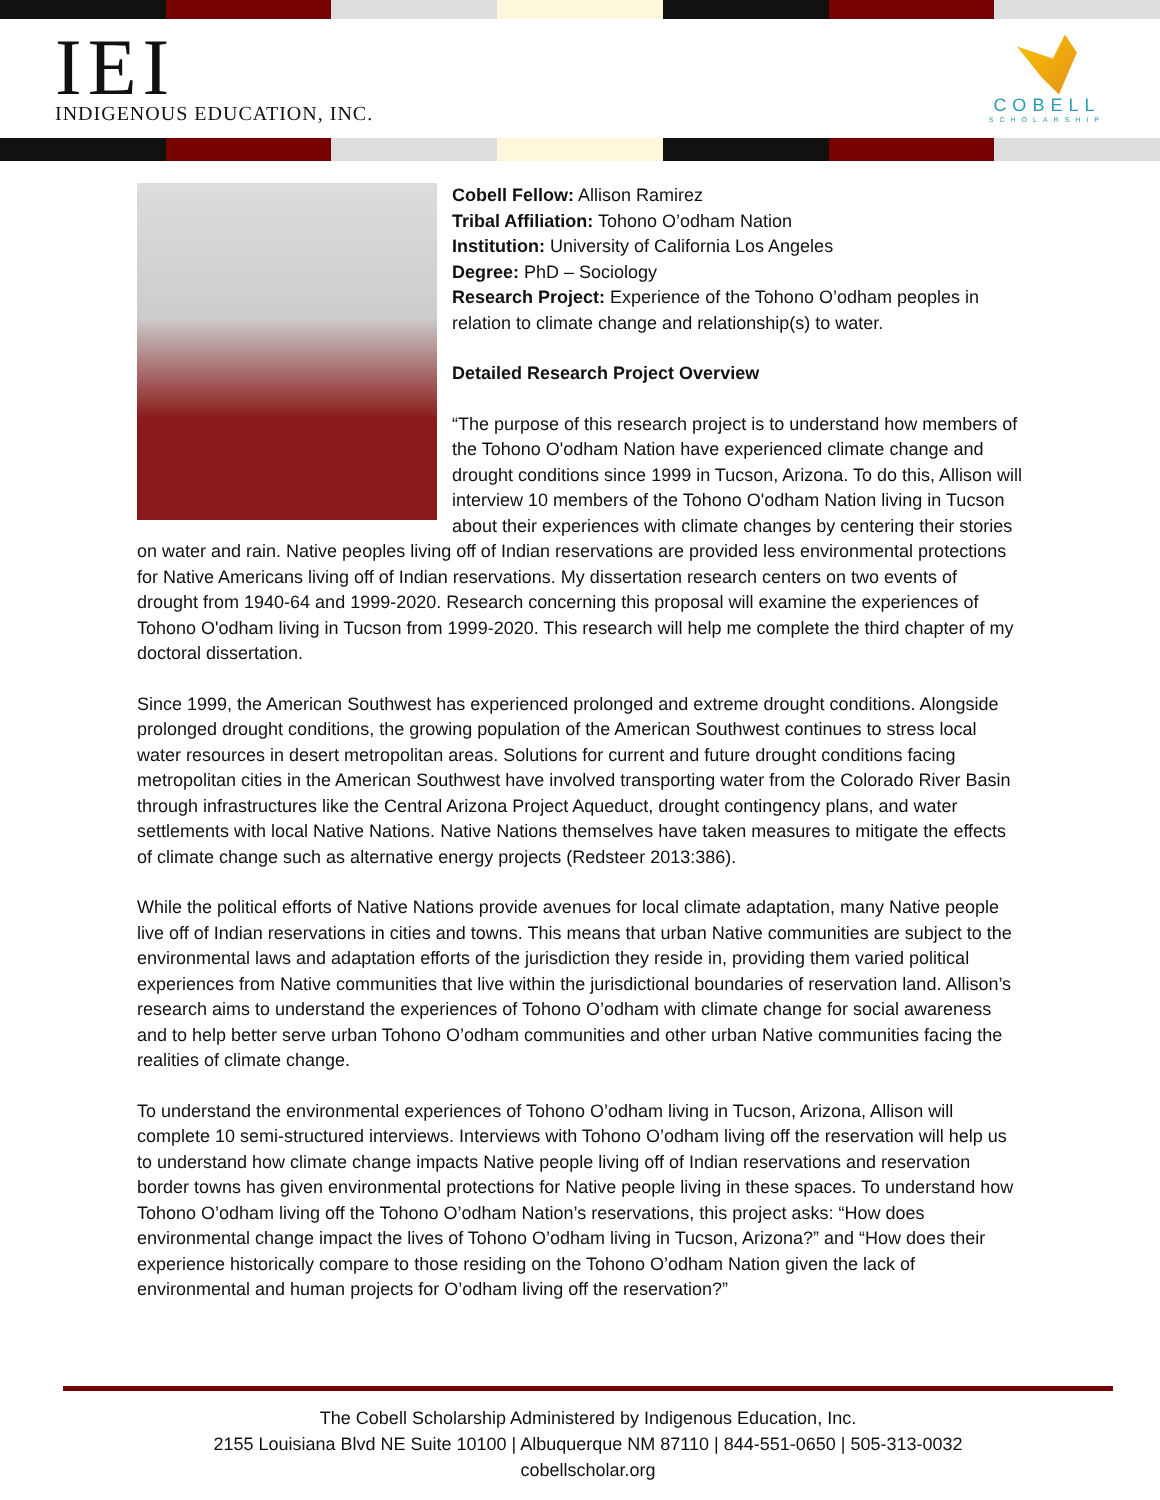IEI
INDIGENOUS EDUCATION, INC.
COBELL
SCHOLARSHIP
Cobell Fellow: Allison Ramirez
Tribal Affiliation: Tohono O’odham Nation
Institution: University of California Los Angeles
Degree: PhD – Sociology
Research Project: Experience of the Tohono O’odham peoples in relation to climate change and relationship(s) to water.
Detailed Research Project Overview
“The purpose of this research project is to understand how members of the Tohono O'odham Nation have experienced climate change and drought conditions since 1999 in Tucson, Arizona. To do this, Allison will interview 10 members of the Tohono O'odham Nation living in Tucson about their experiences with climate changes by centering their stories on water and rain. Native peoples living off of Indian reservations are provided less environmental protections for Native Americans living off of Indian reservations. My dissertation research centers on two events of drought from 1940-64 and 1999-2020. Research concerning this proposal will examine the experiences of Tohono O'odham living in Tucson from 1999-2020. This research will help me complete the third chapter of my doctoral dissertation.
Since 1999, the American Southwest has experienced prolonged and extreme drought conditions. Alongside prolonged drought conditions, the growing population of the American Southwest continues to stress local water resources in desert metropolitan areas. Solutions for current and future drought conditions facing metropolitan cities in the American Southwest have involved transporting water from the Colorado River Basin through infrastructures like the Central Arizona Project Aqueduct, drought contingency plans, and water settlements with local Native Nations. Native Nations themselves have taken measures to mitigate the effects of climate change such as alternative energy projects (Redsteer 2013:386).
While the political efforts of Native Nations provide avenues for local climate adaptation, many Native people live off of Indian reservations in cities and towns. This means that urban Native communities are subject to the environmental laws and adaptation efforts of the jurisdiction they reside in, providing them varied political experiences from Native communities that live within the jurisdictional boundaries of reservation land. Allison’s research aims to understand the experiences of Tohono O’odham with climate change for social awareness and to help better serve urban Tohono O’odham communities and other urban Native communities facing the realities of climate change.
To understand the environmental experiences of Tohono O’odham living in Tucson, Arizona, Allison will complete 10 semi-structured interviews. Interviews with Tohono O’odham living off the reservation will help us to understand how climate change impacts Native people living off of Indian reservations and reservation border towns has given environmental protections for Native people living in these spaces. To understand how Tohono O’odham living off the Tohono O’odham Nation’s reservations, this project asks: “How does environmental change impact the lives of Tohono O’odham living in Tucson, Arizona?” and “How does their experience historically compare to those residing on the Tohono O’odham Nation given the lack of environmental and human projects for O’odham living off the reservation?”
The Cobell Scholarship Administered by Indigenous Education, Inc.
2155 Louisiana Blvd NE Suite 10100 | Albuquerque NM 87110 | 844-551-0650 | 505-313-0032
cobellscholar.org